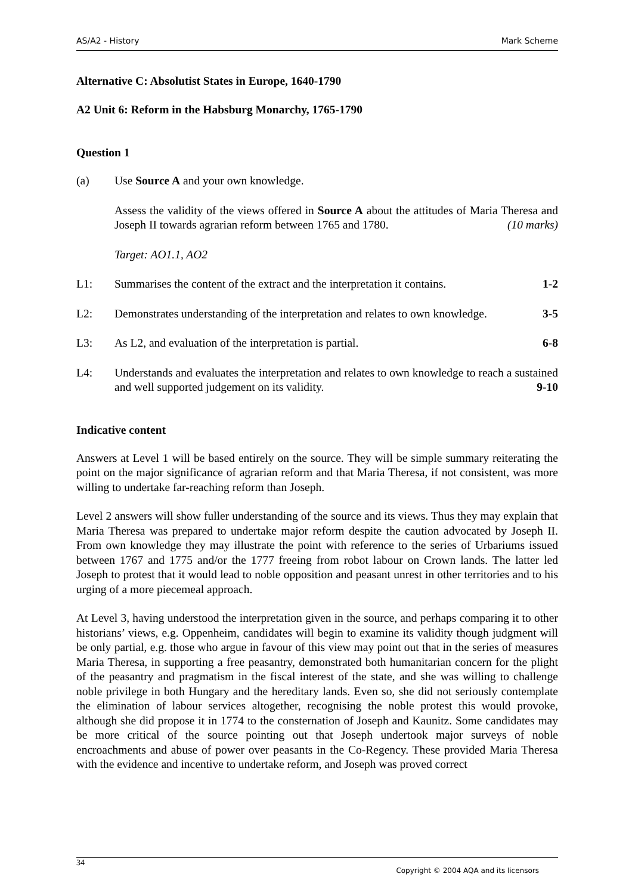AS/A2 - History Mark Scheme
Alternative C: Absolutist States in Europe, 1640-1790
A2 Unit 6: Reform in the Habsburg Monarchy, 1765-1790
Question 1
(a) Use Source A and your own knowledge.
Assess the validity of the views offered in Source A about the attitudes of Maria Theresa and Joseph II towards agrarian reform between 1765 and 1780. (10 marks)
Target: AO1.1, AO2
L1: Summarises the content of the extract and the interpretation it contains. 1-2
L2: Demonstrates understanding of the interpretation and relates to own knowledge. 3-5
L3: As L2, and evaluation of the interpretation is partial. 6-8
L4:
Understands and evaluates the interpretation and relates to own knowledge to reach a sustained and well supported judgement on its validity. 9-10
Indicative content
Answers at Level 1 will be based entirely on the source. They will be simple summary reiterating the point on the major significance of agrarian reform and that Maria Theresa, if not consistent, was more willing to undertake far-reaching reform than Joseph.
Level 2 answers will show fuller understanding of the source and its views. Thus they may explain that Maria Theresa was prepared to undertake major reform despite the caution advocated by Joseph II. From own knowledge they may illustrate the point with reference to the series of Urbariums issued between 1767 and 1775 and/or the 1777 freeing from robot labour on Crown lands. The latter led Joseph to protest that it would lead to noble opposition and peasant unrest in other territories and to his urging of a more piecemeal approach.
At Level 3, having understood the interpretation given in the source, and perhaps comparing it to other historians’ views, e.g. Oppenheim, candidates will begin to examine its validity though judgment will be only partial, e.g. those who argue in favour of this view may point out that in the series of measures Maria Theresa, in supporting a free peasantry, demonstrated both humanitarian concern for the plight of the peasantry and pragmatism in the fiscal interest of the state, and she was willing to challenge noble privilege in both Hungary and the hereditary lands. Even so, she did not seriously contemplate the elimination of labour services altogether, recognising the noble protest this would provoke, although she did propose it in 1774 to the consternation of Joseph and Kaunitz. Some candidates may be more critical of the source pointing out that Joseph undertook major surveys of noble encroachments and abuse of power over peasants in the Co-Regency. These provided Maria Theresa with the evidence and incentive to undertake reform, and Joseph was proved correct
34
Copyright © 2004 AQA and its licensors